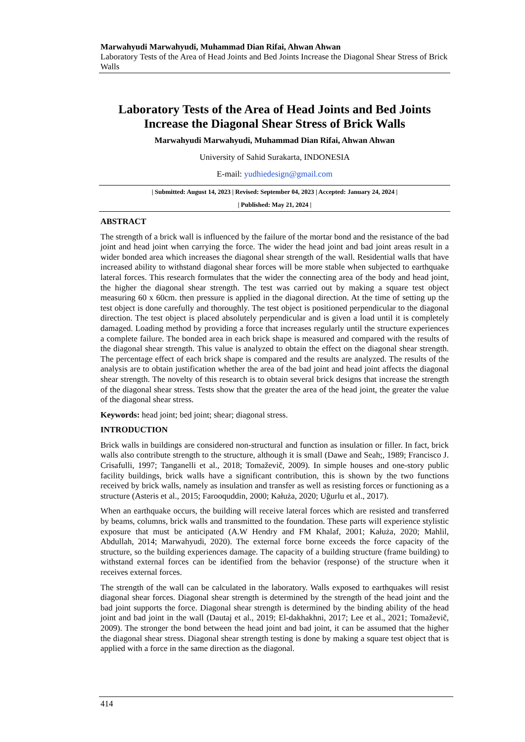Marwahyudi Marwahyudi, Muhammad Dian Rifai, Ahwan Ahwan
Laboratory Tests of the Area of Head Joints and Bed Joints Increase the Diagonal Shear Stress of Brick Walls
Laboratory Tests of the Area of Head Joints and Bed Joints
Increase the Diagonal Shear Stress of Brick Walls
Marwahyudi Marwahyudi, Muhammad Dian Rifai, Ahwan Ahwan
University of Sahid Surakarta, INDONESIA
E-mail: yudhiedesign@gmail.com
| Submitted: August 14, 2023 | Revised: September 04, 2023 | Accepted: January 24, 2024 |
| Published: May 21, 2024 |
ABSTRACT
The strength of a brick wall is influenced by the failure of the mortar bond and the resistance of the bad joint and head joint when carrying the force. The wider the head joint and bad joint areas result in a wider bonded area which increases the diagonal shear strength of the wall. Residential walls that have increased ability to withstand diagonal shear forces will be more stable when subjected to earthquake lateral forces. This research formulates that the wider the connecting area of the body and head joint, the higher the diagonal shear strength. The test was carried out by making a square test object measuring 60 x 60cm. then pressure is applied in the diagonal direction. At the time of setting up the test object is done carefully and thoroughly. The test object is positioned perpendicular to the diagonal direction. The test object is placed absolutely perpendicular and is given a load until it is completely damaged. Loading method by providing a force that increases regularly until the structure experiences a complete failure. The bonded area in each brick shape is measured and compared with the results of the diagonal shear strength. This value is analyzed to obtain the effect on the diagonal shear strength. The percentage effect of each brick shape is compared and the results are analyzed. The results of the analysis are to obtain justification whether the area of the bad joint and head joint affects the diagonal shear strength. The novelty of this research is to obtain several brick designs that increase the strength of the diagonal shear stress. Tests show that the greater the area of the head joint, the greater the value of the diagonal shear stress.
Keywords: head joint; bed joint; shear; diagonal stress.
INTRODUCTION
Brick walls in buildings are considered non-structural and function as insulation or filler. In fact, brick walls also contribute strength to the structure, although it is small (Dawe and Seah;, 1989; Francisco J. Crisafulli, 1997; Tanganelli et al., 2018; Tomaževič, 2009). In simple houses and one-story public facility buildings, brick walls have a significant contribution, this is shown by the two functions received by brick walls, namely as insulation and transfer as well as resisting forces or functioning as a structure (Asteris et al., 2015; Farooquddin, 2000; Kałuża, 2020; Uğurlu et al., 2017).
When an earthquake occurs, the building will receive lateral forces which are resisted and transferred by beams, columns, brick walls and transmitted to the foundation. These parts will experience stylistic exposure that must be anticipated (A.W Hendry and FM Khalaf, 2001; Kałuża, 2020; Mahlil, Abdullah, 2014; Marwahyudi, 2020). The external force borne exceeds the force capacity of the structure, so the building experiences damage. The capacity of a building structure (frame building) to withstand external forces can be identified from the behavior (response) of the structure when it receives external forces.
The strength of the wall can be calculated in the laboratory. Walls exposed to earthquakes will resist diagonal shear forces. Diagonal shear strength is determined by the strength of the head joint and the bad joint supports the force. Diagonal shear strength is determined by the binding ability of the head joint and bad joint in the wall (Dautaj et al., 2019; El-dakhakhni, 2017; Lee et al., 2021; Tomaževič, 2009). The stronger the bond between the head joint and bad joint, it can be assumed that the higher the diagonal shear stress. Diagonal shear strength testing is done by making a square test object that is applied with a force in the same direction as the diagonal.
414